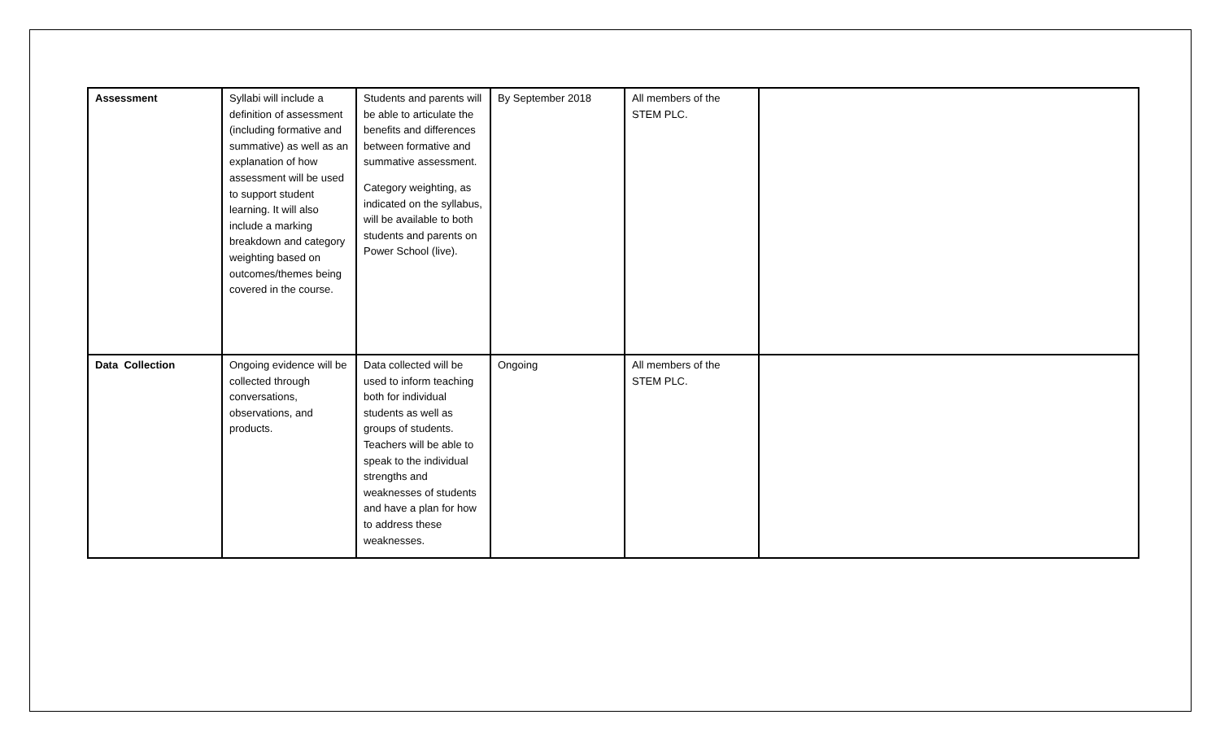| Assessment | Syllabi will include a definition of assessment (including formative and summative) as well as an explanation of how assessment will be used to support student learning. It will also include a marking breakdown and category weighting based on outcomes/themes being covered in the course. | Students and parents will be able to articulate the benefits and differences between formative and summative assessment. Category weighting, as indicated on the syllabus, will be available to both students and parents on Power School (live). | By September 2018 | All members of the STEM PLC. | |
| Data Collection | Ongoing evidence will be collected through conversations, observations, and products. | Data collected will be used to inform teaching both for individual students as well as groups of students. Teachers will be able to speak to the individual strengths and weaknesses of students and have a plan for how to address these weaknesses. | Ongoing | All members of the STEM PLC. | |